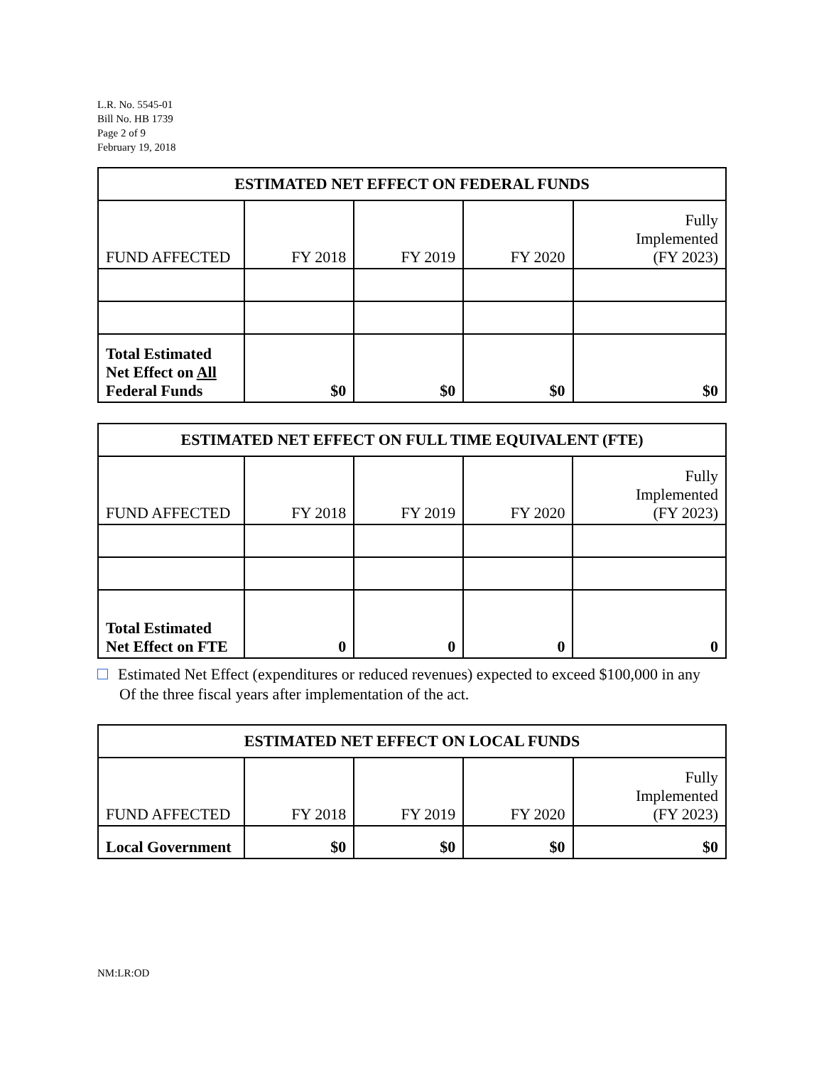L.R. No. 5545-01
Bill No. HB 1739
Page 2 of 9
February 19, 2018
| ESTIMATED NET EFFECT ON FEDERAL FUNDS | | | | |
| --- | --- | --- | --- | --- |
| FUND AFFECTED | FY 2018 | FY 2019 | FY 2020 | Fully Implemented (FY 2023) |
| Total Estimated Net Effect on All Federal Funds | $0 | $0 | $0 | $0 |
| ESTIMATED NET EFFECT ON FULL TIME EQUIVALENT (FTE) | | | | |
| --- | --- | --- | --- | --- |
| FUND AFFECTED | FY 2018 | FY 2019 | FY 2020 | Fully Implemented (FY 2023) |
| Total Estimated Net Effect on FTE | 0 | 0 | 0 | 0 |
Estimated Net Effect (expenditures or reduced revenues) expected to exceed $100,000 in any
Of the three fiscal years after implementation of the act.
| ESTIMATED NET EFFECT ON LOCAL FUNDS | | | | |
| --- | --- | --- | --- | --- |
| FUND AFFECTED | FY 2018 | FY 2019 | FY 2020 | Fully Implemented (FY 2023) |
| Local Government | $0 | $0 | $0 | $0 |
NM:LR:OD